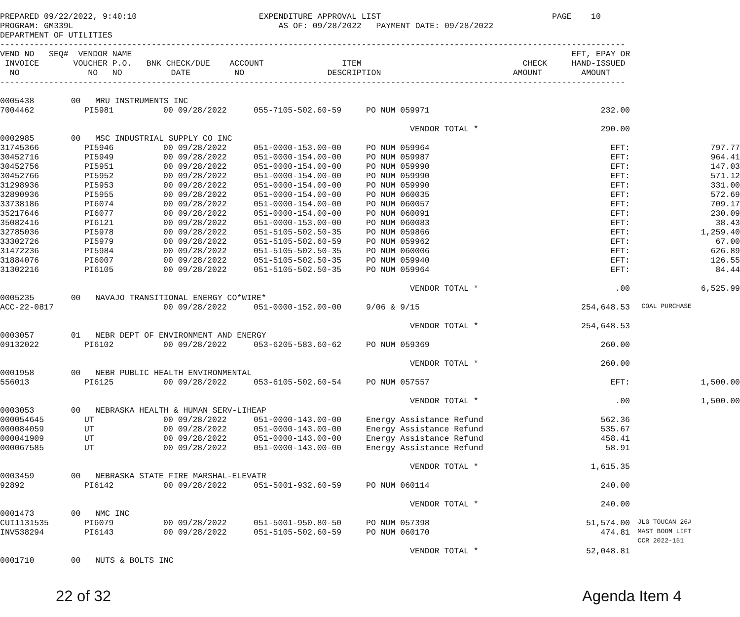PREPARED 09/22/2022, 9:40:10                         EXPENDITURE APPROVAL LIST                                   PAGE    10
PROGRAM: GM339L                                          AS OF: 09/28/2022   PAYMENT DATE: 09/28/2022
DEPARTMENT OF UTILITIES
--------------------------------------------------------------------------------------------------------------------------------
VEND NO   SEQ#  VENDOR NAME                                                                                          EFT, EPAY OR
 INVOICE       VOUCHER P.O.   BNK CHECK/DUE    ACCOUNT                ITEM                                 CHECK     HAND-ISSUED
  NO              NO   NO          DATE         NO                 DESCRIPTION                           AMOUNT        AMOUNT
--------------------------------------------------------------------------------------------------------------------------------
| 0005438 | 00 MRU INSTRUMENTS INC | | | | | | |
| 7004462 | | PI5981 | 00 09/28/2022 | 055-7105-502.60-59 | PO NUM 059971 | 232.00 | |
| | | | | | VENDOR TOTAL * | 290.00 | |
| 0002985 | 00 MSC INDUSTRIAL SUPPLY CO INC | | | | | | |
| 31745366 | | PI5946 | 00 09/28/2022 | 051-0000-153.00-00 | PO NUM 059964 | EFT: | 797.77 |
| 30452716 | | PI5949 | 00 09/28/2022 | 051-0000-154.00-00 | PO NUM 059987 | EFT: | 964.41 |
| 30452756 | | PI5951 | 00 09/28/2022 | 051-0000-154.00-00 | PO NUM 059990 | EFT: | 147.03 |
| 30452766 | | PI5952 | 00 09/28/2022 | 051-0000-154.00-00 | PO NUM 059990 | EFT: | 571.12 |
| 31298936 | | PI5953 | 00 09/28/2022 | 051-0000-154.00-00 | PO NUM 059990 | EFT: | 331.00 |
| 32890936 | | PI5955 | 00 09/28/2022 | 051-0000-154.00-00 | PO NUM 060035 | EFT: | 572.69 |
| 33738186 | | PI6074 | 00 09/28/2022 | 051-0000-154.00-00 | PO NUM 060057 | EFT: | 709.17 |
| 35217646 | | PI6077 | 00 09/28/2022 | 051-0000-154.00-00 | PO NUM 060091 | EFT: | 230.09 |
| 35082416 | | PI6121 | 00 09/28/2022 | 051-0000-153.00-00 | PO NUM 060083 | EFT: | 38.43 |
| 32785036 | | PI5978 | 00 09/28/2022 | 051-5105-502.50-35 | PO NUM 059866 | EFT: | 1,259.40 |
| 33302726 | | PI5979 | 00 09/28/2022 | 051-5105-502.60-59 | PO NUM 059962 | EFT: | 67.00 |
| 31472236 | | PI5984 | 00 09/28/2022 | 051-5105-502.50-35 | PO NUM 060006 | EFT: | 626.89 |
| 31884076 | | PI6007 | 00 09/28/2022 | 051-5105-502.50-35 | PO NUM 059940 | EFT: | 126.55 |
| 31302216 | | PI6105 | 00 09/28/2022 | 051-5105-502.50-35 | PO NUM 059964 | EFT: | 84.44 |
| | | | | | VENDOR TOTAL * | .00 | 6,525.99 |
| 0005235 | 00 NAVAJO TRANSITIONAL ENERGY CO*WIRE* | | | | | | |
| ACC-22-0817 | | | 00 09/28/2022 | 051-0000-152.00-00 | 9/06 & 9/15 | 254,648.53 | COAL PURCHASE |
| | | | | | VENDOR TOTAL * | 254,648.53 | |
| 0003057 | 01 NEBR DEPT OF ENVIRONMENT AND ENERGY | | | | | | |
| 09132022 | | PI6102 | 00 09/28/2022 | 053-6205-583.60-62 | PO NUM 059369 | 260.00 | |
| | | | | | VENDOR TOTAL * | 260.00 | |
| 0001958 | 00 NEBR PUBLIC HEALTH ENVIRONMENTAL | | | | | | |
| 556013 | | PI6125 | 00 09/28/2022 | 053-6105-502.60-54 | PO NUM 057557 | EFT: | 1,500.00 |
| | | | | | VENDOR TOTAL * | .00 | 1,500.00 |
| 0003053 | 00 NEBRASKA HEALTH & HUMAN SERV-LIHEAP | | | | | | |
| 000054645 | | UT | 00 09/28/2022 | 051-0000-143.00-00 | Energy Assistance Refund | 562.36 | |
| 000084059 | | UT | 00 09/28/2022 | 051-0000-143.00-00 | Energy Assistance Refund | 535.67 | |
| 000041909 | | UT | 00 09/28/2022 | 051-0000-143.00-00 | Energy Assistance Refund | 458.41 | |
| 000067585 | | UT | 00 09/28/2022 | 051-0000-143.00-00 | Energy Assistance Refund | 58.91 | |
| | | | | | VENDOR TOTAL * | 1,615.35 | |
| 0003459 | 00 NEBRASKA STATE FIRE MARSHAL-ELEVATR | | | | | | |
| 92892 | | PI6142 | 00 09/28/2022 | 051-5001-932.60-59 | PO NUM 060114 | 240.00 | |
| | | | | | VENDOR TOTAL * | 240.00 | |
| 0001473 | 00 NMC INC | | | | | | |
| CUI1131535 | | PI6079 | 00 09/28/2022 | 051-5001-950.80-50 | PO NUM 057398 | 51,574.00 | JLG TOUCAN 26# |
| INV538294 | | PI6143 | 00 09/28/2022 | 051-5105-502.60-59 | PO NUM 060170 | 474.81 | MAST BOOM LIFT |
| | | | | | | | CCR 2022-151 |
| | | | | | VENDOR TOTAL * | 52,048.81 | |
| 0001710 | 00 NUTS & BOLTS INC | | | | | | |
22 of 32 Agenda Item 4